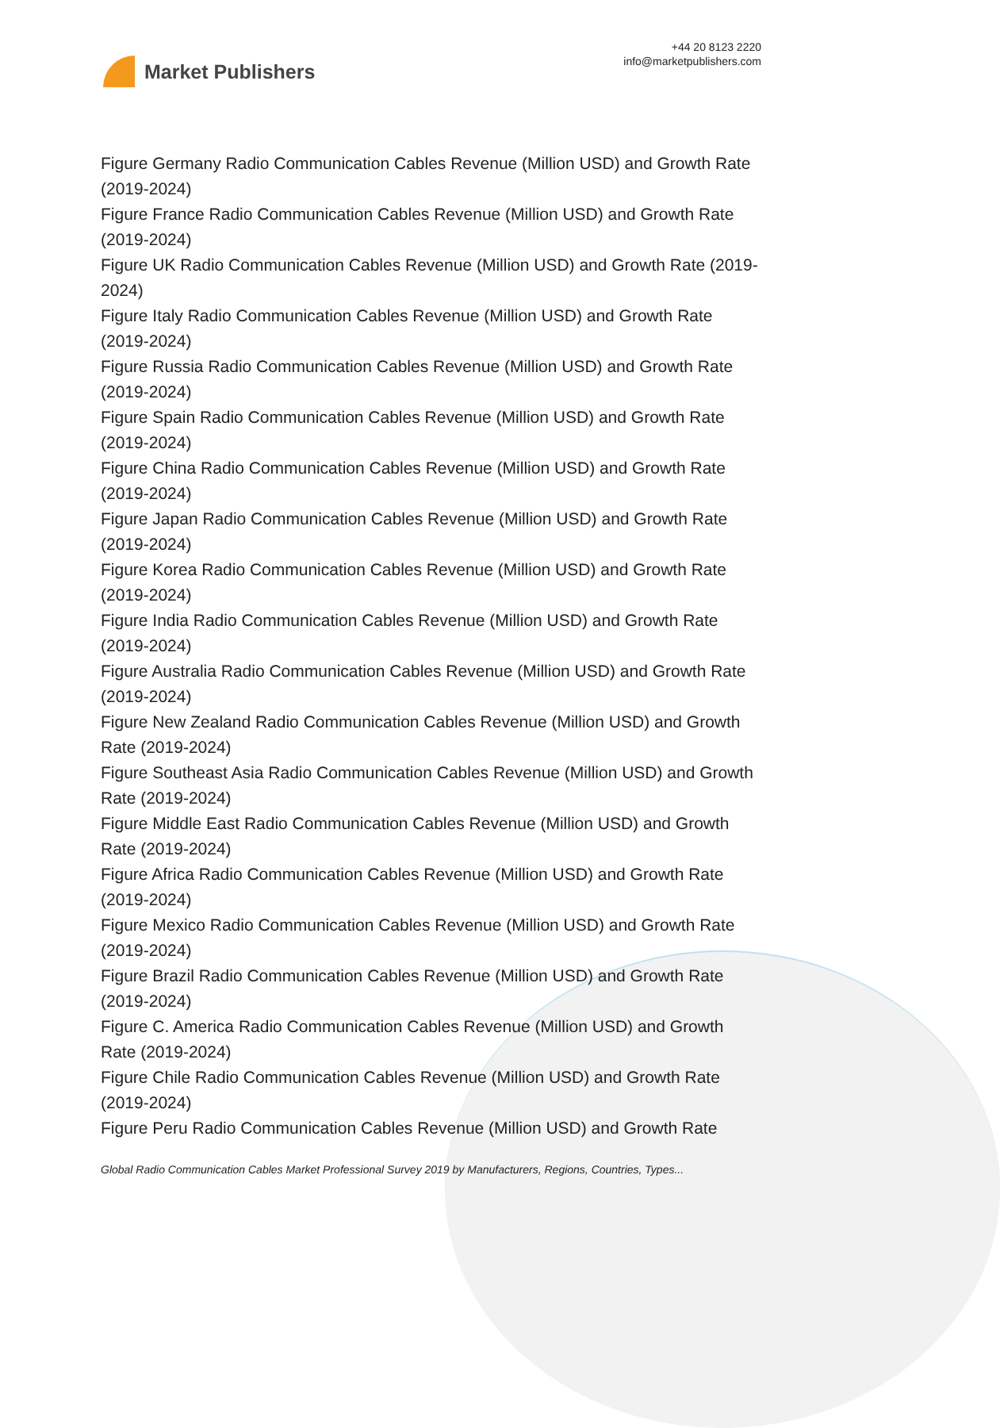Market Publishers
+44 20 8123 2220
info@marketpublishers.com
Figure Germany Radio Communication Cables Revenue (Million USD) and Growth Rate (2019-2024)
Figure France Radio Communication Cables Revenue (Million USD) and Growth Rate (2019-2024)
Figure UK Radio Communication Cables Revenue (Million USD) and Growth Rate (2019-2024)
Figure Italy Radio Communication Cables Revenue (Million USD) and Growth Rate (2019-2024)
Figure Russia Radio Communication Cables Revenue (Million USD) and Growth Rate (2019-2024)
Figure Spain Radio Communication Cables Revenue (Million USD) and Growth Rate (2019-2024)
Figure China Radio Communication Cables Revenue (Million USD) and Growth Rate (2019-2024)
Figure Japan Radio Communication Cables Revenue (Million USD) and Growth Rate (2019-2024)
Figure Korea Radio Communication Cables Revenue (Million USD) and Growth Rate (2019-2024)
Figure India Radio Communication Cables Revenue (Million USD) and Growth Rate (2019-2024)
Figure Australia Radio Communication Cables Revenue (Million USD) and Growth Rate (2019-2024)
Figure New Zealand Radio Communication Cables Revenue (Million USD) and Growth Rate (2019-2024)
Figure Southeast Asia Radio Communication Cables Revenue (Million USD) and Growth Rate (2019-2024)
Figure Middle East Radio Communication Cables Revenue (Million USD) and Growth Rate (2019-2024)
Figure Africa Radio Communication Cables Revenue (Million USD) and Growth Rate (2019-2024)
Figure Mexico Radio Communication Cables Revenue (Million USD) and Growth Rate (2019-2024)
Figure Brazil Radio Communication Cables Revenue (Million USD) and Growth Rate (2019-2024)
Figure C. America Radio Communication Cables Revenue (Million USD) and Growth Rate (2019-2024)
Figure Chile Radio Communication Cables Revenue (Million USD) and Growth Rate (2019-2024)
Figure Peru Radio Communication Cables Revenue (Million USD) and Growth Rate
Global Radio Communication Cables Market Professional Survey 2019 by Manufacturers, Regions, Countries, Types...